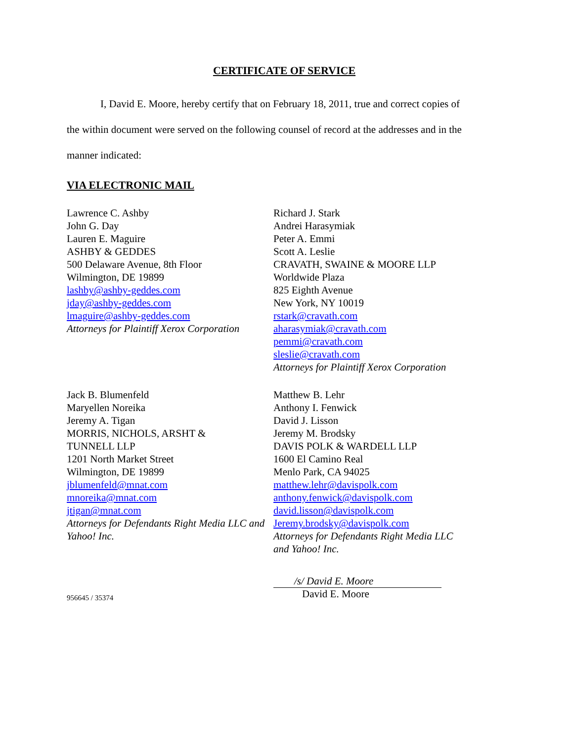CERTIFICATE OF SERVICE
I, David E. Moore, hereby certify that on February 18, 2011, true and correct copies of
the within document were served on the following counsel of record at the addresses and in the
manner indicated:
VIA ELECTRONIC MAIL
Lawrence C. Ashby
John G. Day
Lauren E. Maguire
ASHBY & GEDDES
500 Delaware Avenue, 8th Floor
Wilmington, DE 19899
lashby@ashby-geddes.com
jday@ashby-geddes.com
lmaguire@ashby-geddes.com
Attorneys for Plaintiff Xerox Corporation
Richard J. Stark
Andrei Harasymiak
Peter A. Emmi
Scott A. Leslie
CRAVATH, SWAINE & MOORE LLP
Worldwide Plaza
825 Eighth Avenue
New York, NY 10019
rstark@cravath.com
aharasymiak@cravath.com
pemmi@cravath.com
sleslie@cravath.com
Attorneys for Plaintiff Xerox Corporation
Jack B. Blumenfeld
Maryellen Noreika
Jeremy A. Tigan
MORRIS, NICHOLS, ARSHT &
TUNNELL LLP
1201 North Market Street
Wilmington, DE 19899
jblumenfeld@mnat.com
mnoreika@mnat.com
jtigan@mnat.com
Attorneys for Defendants Right Media LLC and Yahoo! Inc.
Matthew B. Lehr
Anthony I. Fenwick
David J. Lisson
Jeremy M. Brodsky
DAVIS POLK & WARDELL LLP
1600 El Camino Real
Menlo Park, CA 94025
matthew.lehr@davispolk.com
anthony.fenwick@davispolk.com
david.lisson@davispolk.com
Jeremy.brodsky@davispolk.com
Attorneys for Defendants Right Media LLC
and Yahoo! Inc.
956645 / 35374
/s/ David E. Moore
David E. Moore